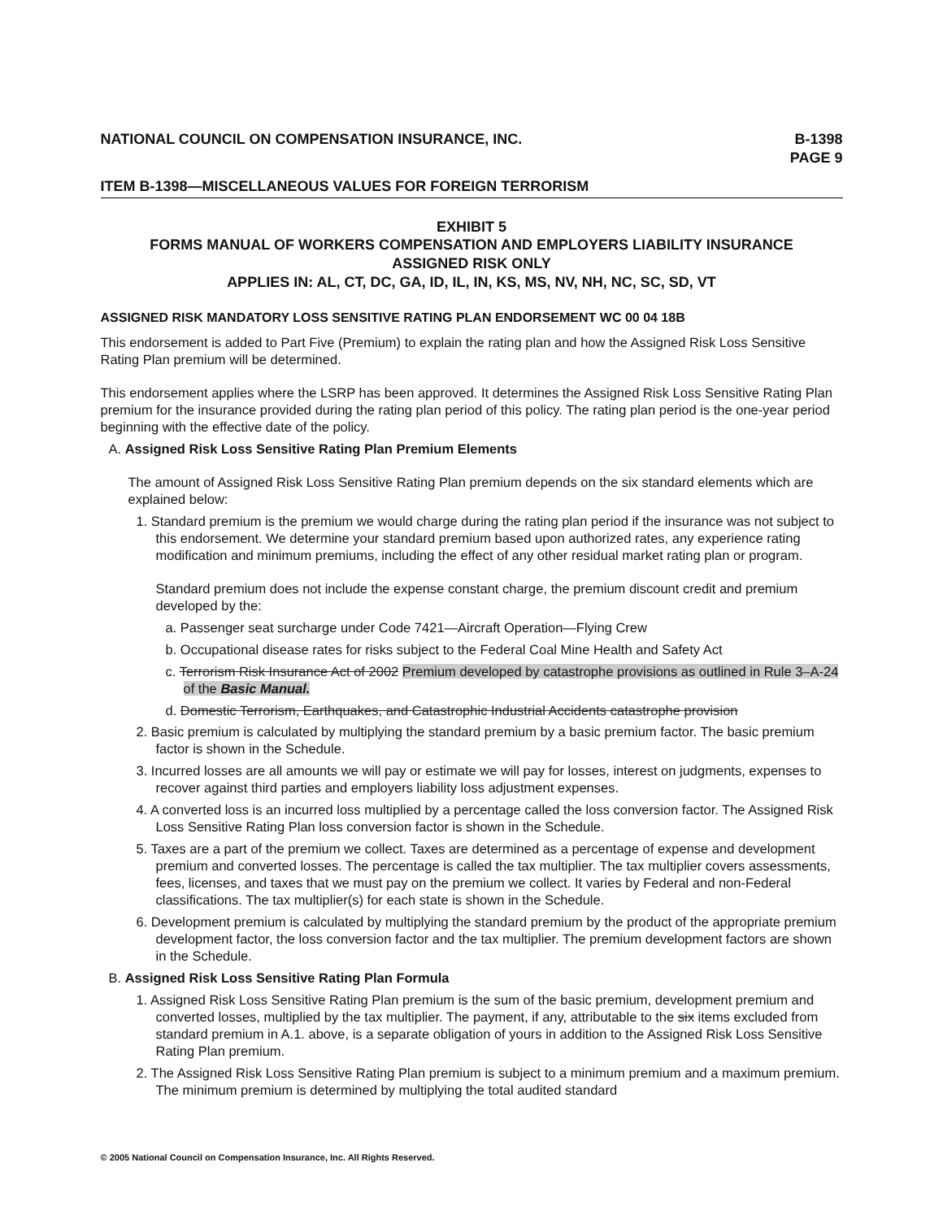NATIONAL COUNCIL ON COMPENSATION INSURANCE, INC. B-1398
PAGE 9
ITEM B-1398—MISCELLANEOUS VALUES FOR FOREIGN TERRORISM
EXHIBIT 5
FORMS MANUAL OF WORKERS COMPENSATION AND EMPLOYERS LIABILITY INSURANCE
ASSIGNED RISK ONLY
APPLIES IN: AL, CT, DC, GA, ID, IL, IN, KS, MS, NV, NH, NC, SC, SD, VT
ASSIGNED RISK MANDATORY LOSS SENSITIVE RATING PLAN ENDORSEMENT WC 00 04 18B
This endorsement is added to Part Five (Premium) to explain the rating plan and how the Assigned Risk Loss Sensitive Rating Plan premium will be determined.
This endorsement applies where the LSRP has been approved. It determines the Assigned Risk Loss Sensitive Rating Plan premium for the insurance provided during the rating plan period of this policy. The rating plan period is the one-year period beginning with the effective date of the policy.
A. Assigned Risk Loss Sensitive Rating Plan Premium Elements
The amount of Assigned Risk Loss Sensitive Rating Plan premium depends on the six standard elements which are explained below:
1. Standard premium is the premium we would charge during the rating plan period if the insurance was not subject to this endorsement. We determine your standard premium based upon authorized rates, any experience rating modification and minimum premiums, including the effect of any other residual market rating plan or program.
Standard premium does not include the expense constant charge, the premium discount credit and premium developed by the:
a. Passenger seat surcharge under Code 7421—Aircraft Operation—Flying Crew
b. Occupational disease rates for risks subject to the Federal Coal Mine Health and Safety Act
c. Terrorism Risk Insurance Act of 2002 Premium developed by catastrophe provisions as outlined in Rule 3–A-24 of the Basic Manual.
d. Domestic Terrorism, Earthquakes, and Catastrophic Industrial Accidents catastrophe provision
2. Basic premium is calculated by multiplying the standard premium by a basic premium factor. The basic premium factor is shown in the Schedule.
3. Incurred losses are all amounts we will pay or estimate we will pay for losses, interest on judgments, expenses to recover against third parties and employers liability loss adjustment expenses.
4. A converted loss is an incurred loss multiplied by a percentage called the loss conversion factor. The Assigned Risk Loss Sensitive Rating Plan loss conversion factor is shown in the Schedule.
5. Taxes are a part of the premium we collect. Taxes are determined as a percentage of expense and development premium and converted losses. The percentage is called the tax multiplier. The tax multiplier covers assessments, fees, licenses, and taxes that we must pay on the premium we collect. It varies by Federal and non-Federal classifications. The tax multiplier(s) for each state is shown in the Schedule.
6. Development premium is calculated by multiplying the standard premium by the product of the appropriate premium development factor, the loss conversion factor and the tax multiplier. The premium development factors are shown in the Schedule.
B. Assigned Risk Loss Sensitive Rating Plan Formula
1. Assigned Risk Loss Sensitive Rating Plan premium is the sum of the basic premium, development premium and converted losses, multiplied by the tax multiplier. The payment, if any, attributable to the six items excluded from standard premium in A.1. above, is a separate obligation of yours in addition to the Assigned Risk Loss Sensitive Rating Plan premium.
2. The Assigned Risk Loss Sensitive Rating Plan premium is subject to a minimum premium and a maximum premium. The minimum premium is determined by multiplying the total audited standard
© 2005 National Council on Compensation Insurance, Inc. All Rights Reserved.